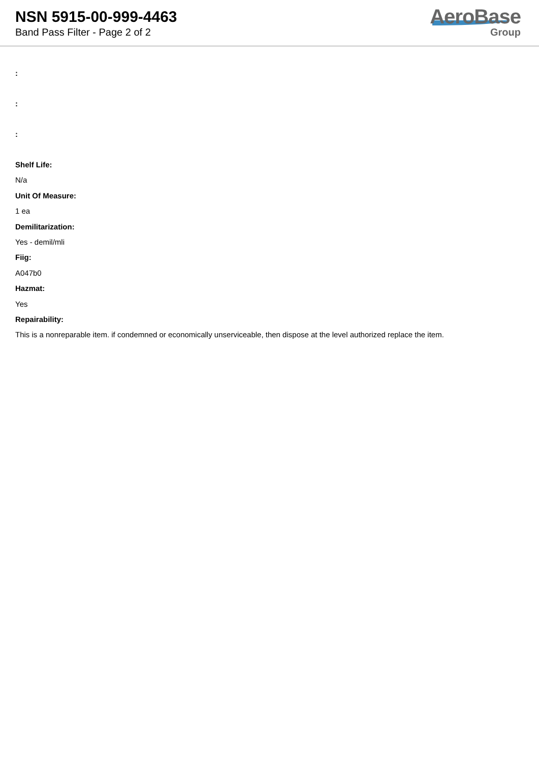NSN 5915-00-999-4463
Band Pass Filter - Page 2 of 2
AeroBase
Group
:
:
:
Shelf Life:
N/a
Unit Of Measure:
1 ea
Demilitarization:
Yes - demil/mli
Fiig:
A047b0
Hazmat:
Yes
Repairability:
This is a nonreparable item. if condemned or economically unserviceable, then dispose at the level authorized replace the item.